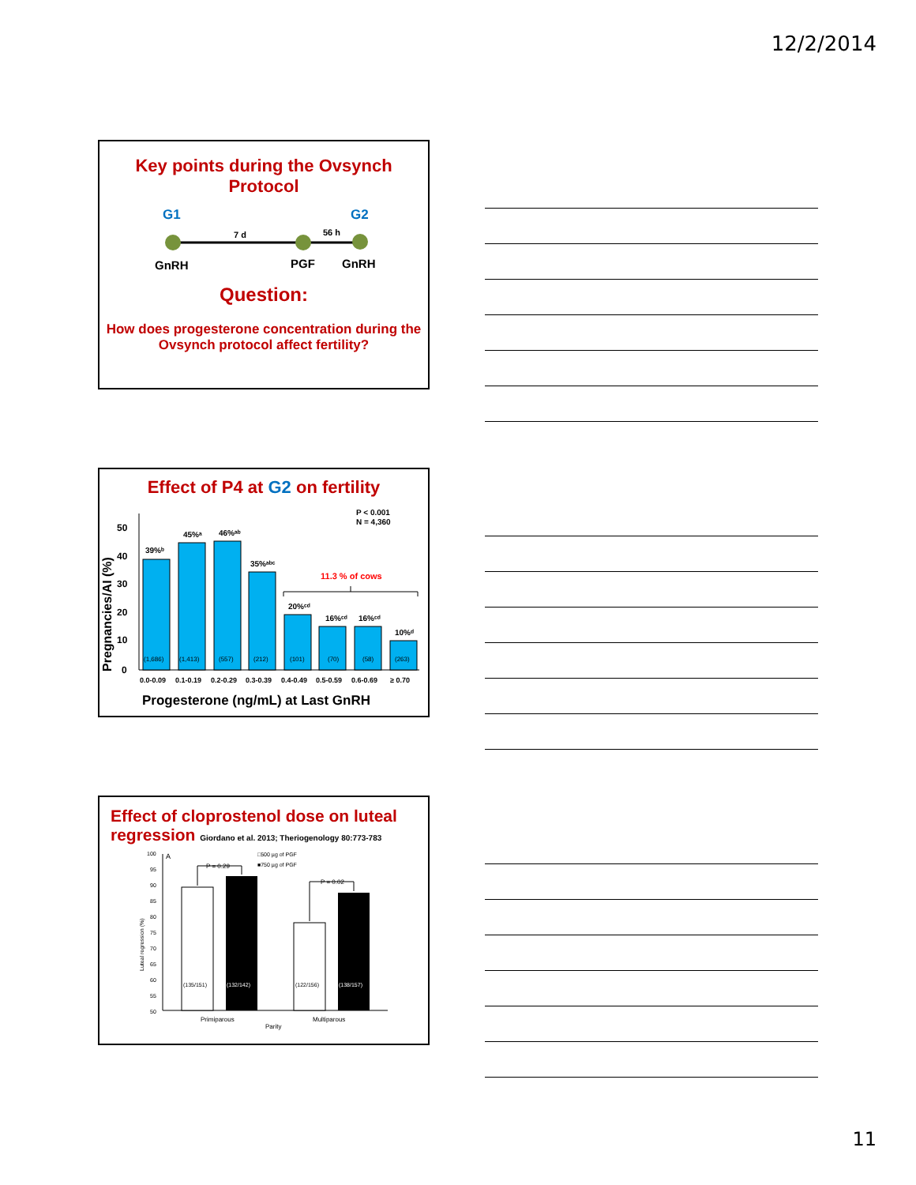12/2/2014
Key points during the Ovsynch Protocol
G1
G2
7 d
56 h
GnRH
PGF
GnRH
Question:
How does progesterone concentration during the Ovsynch protocol affect fertility?
Effect of P4 at G2 on fertility
P < 0.001
N = 4,360
Pregnancies/AI (%)
50
40
30
20
10
0
39%ᵇ
45%ᵃ
46%ᵃᵇ
35%ᵃᵇᶜ
20%ᶜᵈ
16%ᶜᵈ
16%ᶜᵈ
10%ᵈ
11.3 % of cows
(1,686)
(1,413)
(557)
(212)
(101)
(70)
(58)
(263)
0.0-0.09
0.1-0.19
0.2-0.29
0.3-0.39
0.4-0.49
0.5-0.59
0.6-0.69
≥ 0.70
Progesterone (ng/mL) at Last GnRH
Effect of cloprostenol dose on luteal regression Giordano et al. 2013; Theriogenology 80:773-783
100
95
90
85
80
75
70
65
60
55
50
A
Luteal regression (%)
□500 µg of PGF
■750 µg of PGF
P = 0.29
P = 0.02
(135/151)
(132/142)
(122/156)
(138/157)
Primiparous
Multiparous
Parity
11